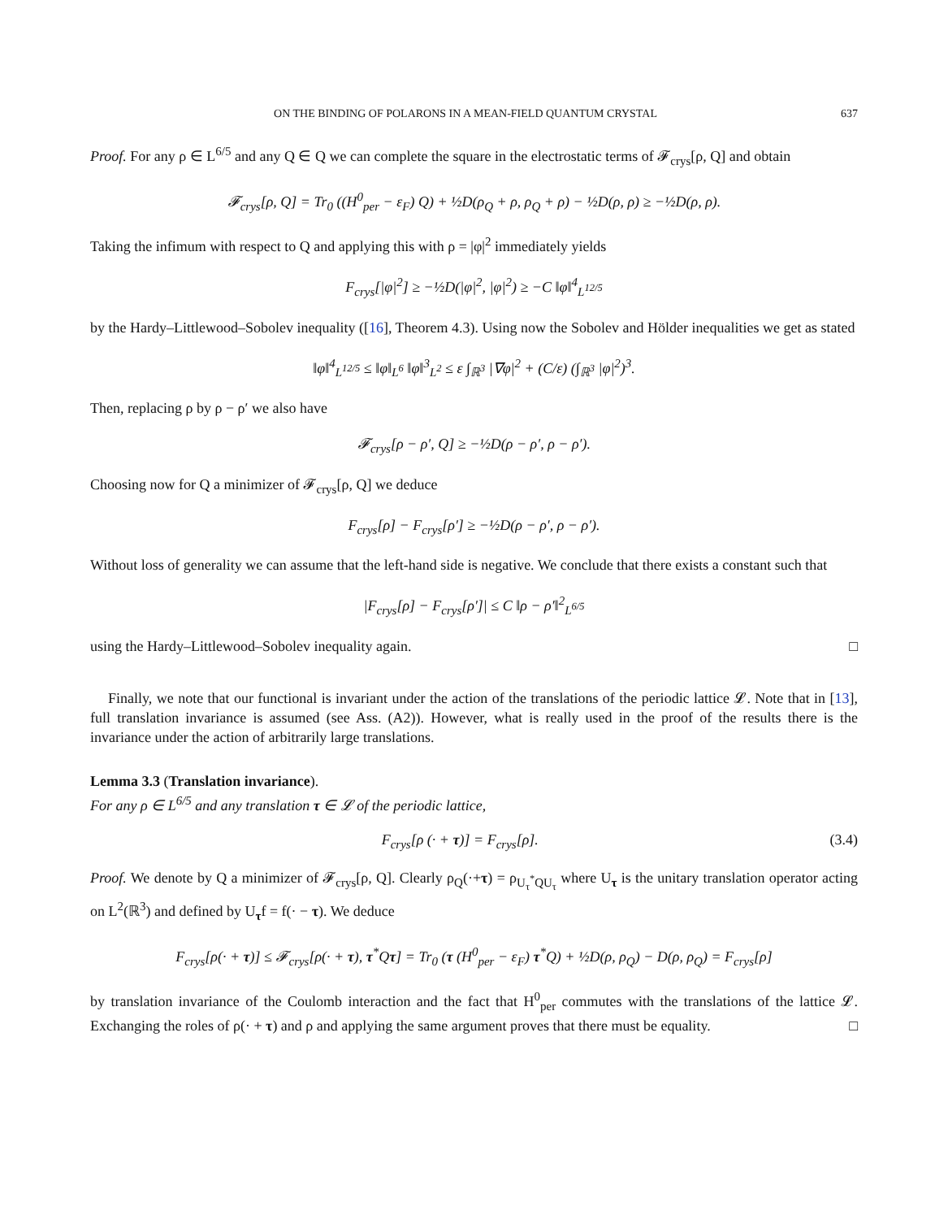ON THE BINDING OF POLARONS IN A MEAN-FIELD QUANTUM CRYSTAL 637
Proof. For any ρ ∈ L<sup>6/5</sup> and any Q ∈ Q we can complete the square in the electrostatic terms of 𝓕<sub>crys</sub>[ρ, Q] and obtain
𝓕<sub>crys</sub>[ρ, Q] = Tr<sub>0</sub> ((H<sup>0</sup><sub>per</sub> − ε<sub>F</sub>) Q) + ½D(ρ<sub>Q</sub> + ρ, ρ<sub>Q</sub> + ρ) − ½D(ρ, ρ) ≥ −½D(ρ, ρ).
Taking the infimum with respect to Q and applying this with ρ = |φ|<sup>2</sup> immediately yields
F<sub>crys</sub>[|φ|<sup>2</sup>] ≥ −½D(|φ|<sup>2</sup>, |φ|<sup>2</sup>) ≥ −C ‖φ‖<sup>4</sup><sub>L<sup>12/5</sup></sub>
by the Hardy–Littlewood–Sobolev inequality ([16], Theorem 4.3). Using now the Sobolev and Hölder inequalities we get as stated
‖φ‖<sup>4</sup><sub>L<sup>12/5</sup></sub> ≤ ‖φ‖<sub>L<sup>6</sup></sub> ‖φ‖<sup>3</sup><sub>L<sup>2</sup></sub> ≤ ε ∫<sub>ℝ<sup>3</sup></sub> |∇φ|<sup>2</sup> + (C/ε) (∫<sub>ℝ<sup>3</sup></sub> |φ|<sup>2</sup>)<sup>3</sup>.
Then, replacing ρ by ρ − ρ′ we also have
𝓕<sub>crys</sub>[ρ − ρ′, Q] ≥ −½D(ρ − ρ′, ρ − ρ′).
Choosing now for Q a minimizer of 𝓕<sub>crys</sub>[ρ, Q] we deduce
F<sub>crys</sub>[ρ] − F<sub>crys</sub>[ρ′] ≥ −½D(ρ − ρ′, ρ − ρ′).
Without loss of generality we can assume that the left-hand side is negative. We conclude that there exists a constant such that
|F<sub>crys</sub>[ρ] − F<sub>crys</sub>[ρ′]| ≤ C ‖ρ − ρ′‖<sup>2</sup><sub>L<sup>6/5</sup></sub>
using the Hardy–Littlewood–Sobolev inequality again. □
Finally, we note that our functional is invariant under the action of the translations of the periodic lattice 𝓛. Note that in [13], full translation invariance is assumed (see Ass. (A2)). However, what is really used in the proof of the results there is the invariance under the action of arbitrarily large translations.
Lemma 3.3 (Translation invariance).
For any ρ ∈ L<sup>6/5</sup> and any translation τ ∈ 𝓛 of the periodic lattice,
F<sub>crys</sub>[ρ (· + τ)] = F<sub>crys</sub>[ρ]. (3.4)
Proof. We denote by Q a minimizer of 𝓕<sub>crys</sub>[ρ, Q]. Clearly ρ<sub>Q</sub>(·+τ) = ρ<sub>U<sub>τ</sub><sup>*</sup>QU<sub>τ</sub></sub> where U<sub>τ</sub> is the unitary translation operator acting on L<sup>2</sup>(ℝ<sup>3</sup>) and defined by U<sub>τ</sub>f = f(· − τ). We deduce
F<sub>crys</sub>[ρ(· + τ)] ≤ 𝓕<sub>crys</sub>[ρ(· + τ), τ<sup>*</sup>Qτ] = Tr<sub>0</sub> (τ (H<sup>0</sup><sub>per</sub> − ε<sub>F</sub>) τ<sup>*</sup>Q) + ½D(ρ, ρ<sub>Q</sub>) − D(ρ, ρ<sub>Q</sub>) = F<sub>crys</sub>[ρ]
by translation invariance of the Coulomb interaction and the fact that H<sup>0</sup><sub>per</sub> commutes with the translations of the lattice 𝓛. Exchanging the roles of ρ(· + τ) and ρ and applying the same argument proves that there must be equality. □